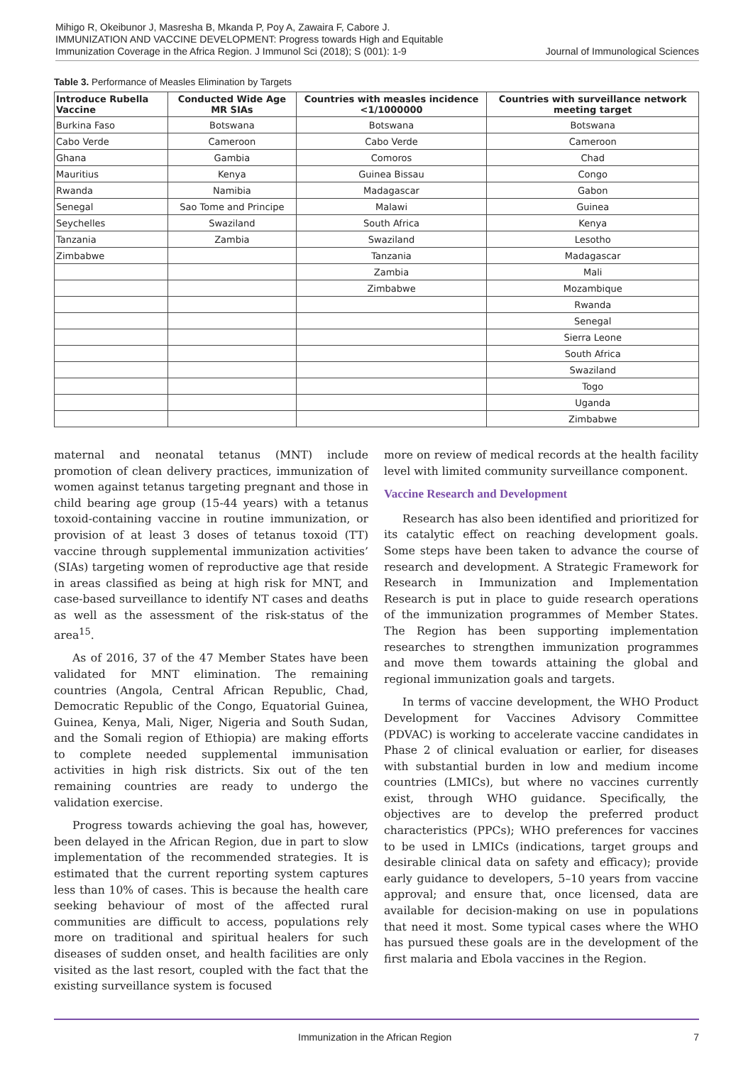Mihigo R, Okeibunor J, Masresha B, Mkanda P, Poy A, Zawaira F, Cabore J. IMMUNIZATION AND VACCINE DEVELOPMENT: Progress towards High and Equitable Immunization Coverage in the Africa Region. J Immunol Sci (2018); S (001): 1-9
Journal of Immunological Sciences
Table 3. Performance of Measles Elimination by Targets
| Introduce Rubella Vaccine | Conducted Wide Age MR SIAs | Countries with measles incidence <1/1000000 | Countries with surveillance network meeting target |
| --- | --- | --- | --- |
| Burkina Faso | Botswana | Botswana | Botswana |
| Cabo Verde | Cameroon | Cabo Verde | Cameroon |
| Ghana | Gambia | Comoros | Chad |
| Mauritius | Kenya | Guinea Bissau | Congo |
| Rwanda | Namibia | Madagascar | Gabon |
| Senegal | Sao Tome and Principe | Malawi | Guinea |
| Seychelles | Swaziland | South Africa | Kenya |
| Tanzania | Zambia | Swaziland | Lesotho |
| Zimbabwe | | Tanzania | Madagascar |
| | | Zambia | Mali |
| | | Zimbabwe | Mozambique |
| | | | Rwanda |
| | | | Senegal |
| | | | Sierra Leone |
| | | | South Africa |
| | | | Swaziland |
| | | | Togo |
| | | | Uganda |
| | | | Zimbabwe |
maternal and neonatal tetanus (MNT) include promotion of clean delivery practices, immunization of women against tetanus targeting pregnant and those in child bearing age group (15-44 years) with a tetanus toxoid-containing vaccine in routine immunization, or provision of at least 3 doses of tetanus toxoid (TT) vaccine through supplemental immunization activities’ (SIAs) targeting women of reproductive age that reside in areas classified as being at high risk for MNT, and case-based surveillance to identify NT cases and deaths as well as the assessment of the risk-status of the area<sup>15</sup>.
As of 2016, 37 of the 47 Member States have been validated for MNT elimination. The remaining countries (Angola, Central African Republic, Chad, Democratic Republic of the Congo, Equatorial Guinea, Guinea, Kenya, Mali, Niger, Nigeria and South Sudan, and the Somali region of Ethiopia) are making efforts to complete needed supplemental immunisation activities in high risk districts. Six out of the ten remaining countries are ready to undergo the validation exercise.
Progress towards achieving the goal has, however, been delayed in the African Region, due in part to slow implementation of the recommended strategies. It is estimated that the current reporting system captures less than 10% of cases. This is because the health care seeking behaviour of most of the affected rural communities are difficult to access, populations rely more on traditional and spiritual healers for such diseases of sudden onset, and health facilities are only visited as the last resort, coupled with the fact that the existing surveillance system is focused
more on review of medical records at the health facility level with limited community surveillance component.
Vaccine Research and Development
Research has also been identified and prioritized for its catalytic effect on reaching development goals. Some steps have been taken to advance the course of research and development. A Strategic Framework for Research in Immunization and Implementation Research is put in place to guide research operations of the immunization programmes of Member States. The Region has been supporting implementation researches to strengthen immunization programmes and move them towards attaining the global and regional immunization goals and targets.
In terms of vaccine development, the WHO Product Development for Vaccines Advisory Committee (PDVAC) is working to accelerate vaccine candidates in Phase 2 of clinical evaluation or earlier, for diseases with substantial burden in low and medium income countries (LMICs), but where no vaccines currently exist, through WHO guidance. Specifically, the objectives are to develop the preferred product characteristics (PPCs); WHO preferences for vaccines to be used in LMICs (indications, target groups and desirable clinical data on safety and efficacy); provide early guidance to developers, 5–10 years from vaccine approval; and ensure that, once licensed, data are available for decision-making on use in populations that need it most. Some typical cases where the WHO has pursued these goals are in the development of the first malaria and Ebola vaccines in the Region.
Immunization in the African Region 7